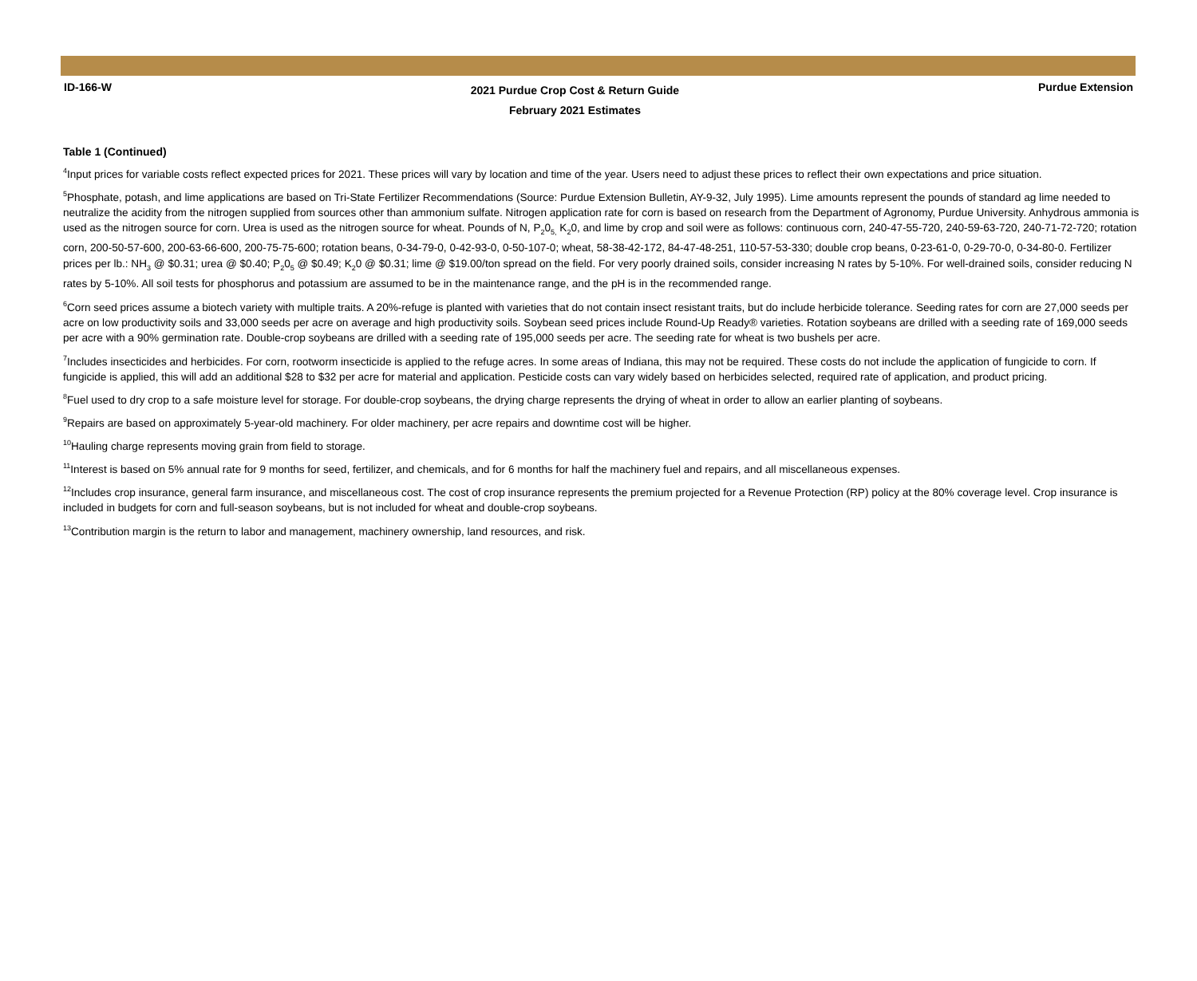ID-166-W
2021 Purdue Crop Cost & Return Guide
February 2021 Estimates
Purdue Extension
Table 1 (Continued)
<sup>4</sup> Input prices for variable costs reflect expected prices for 2021. These prices will vary by location and time of the year. Users need to adjust these prices to reflect their own expectations and price situation.
<sup>5</sup> Phosphate, potash, and lime applications are based on Tri-State Fertilizer Recommendations (Source: Purdue Extension Bulletin, AY-9-32, July 1995). Lime amounts represent the pounds of standard ag lime needed to neutralize the acidity from the nitrogen supplied from sources other than ammonium sulfate. Nitrogen application rate for corn is based on research from the Department of Agronomy, Purdue University. Anhydrous ammonia is used as the nitrogen source for corn. Urea is used as the nitrogen source for wheat. Pounds of N, P<sub>2</sub>0<sub>5,</sub> K<sub>2</sub>0, and lime by crop and soil were as follows: continuous corn, 240-47-55-720, 240-59-63-720, 240-71-72-720; rotation corn, 200-50-57-600, 200-63-66-600, 200-75-75-600; rotation beans, 0-34-79-0, 0-42-93-0, 0-50-107-0; wheat, 58-38-42-172, 84-47-48-251, 110-57-53-330; double crop beans, 0-23-61-0, 0-29-70-0, 0-34-80-0. Fertilizer prices per lb.: NH<sub>3</sub> @ $0.31; urea @ $0.40; P<sub>2</sub>0<sub>5</sub> @ $0.49; K<sub>2</sub>0 @ $0.31; lime @ $19.00/ton spread on the field. For very poorly drained soils, consider increasing N rates by 5-10%. For well-drained soils, consider reducing N rates by 5-10%. All soil tests for phosphorus and potassium are assumed to be in the maintenance range, and the pH is in the recommended range.
<sup>6</sup> Corn seed prices assume a biotech variety with multiple traits. A 20%-refuge is planted with varieties that do not contain insect resistant traits, but do include herbicide tolerance. Seeding rates for corn are 27,000 seeds per acre on low productivity soils and 33,000 seeds per acre on average and high productivity soils. Soybean seed prices include Round-Up Ready® varieties. Rotation soybeans are drilled with a seeding rate of 169,000 seeds per acre with a 90% germination rate. Double-crop soybeans are drilled with a seeding rate of 195,000 seeds per acre. The seeding rate for wheat is two bushels per acre.
<sup>7</sup> Includes insecticides and herbicides. For corn, rootworm insecticide is applied to the refuge acres. In some areas of Indiana, this may not be required. These costs do not include the application of fungicide to corn. If fungicide is applied, this will add an additional $28 to $32 per acre for material and application. Pesticide costs can vary widely based on herbicides selected, required rate of application, and product pricing.
<sup>8</sup> Fuel used to dry crop to a safe moisture level for storage. For double-crop soybeans, the drying charge represents the drying of wheat in order to allow an earlier planting of soybeans.
<sup>9</sup> Repairs are based on approximately 5-year-old machinery. For older machinery, per acre repairs and downtime cost will be higher.
<sup>10</sup> Hauling charge represents moving grain from field to storage.
<sup>11</sup> Interest is based on 5% annual rate for 9 months for seed, fertilizer, and chemicals, and for 6 months for half the machinery fuel and repairs, and all miscellaneous expenses.
<sup>12</sup> Includes crop insurance, general farm insurance, and miscellaneous cost. The cost of crop insurance represents the premium projected for a Revenue Protection (RP) policy at the 80% coverage level. Crop insurance is included in budgets for corn and full-season soybeans, but is not included for wheat and double-crop soybeans.
<sup>13</sup> Contribution margin is the return to labor and management, machinery ownership, land resources, and risk.